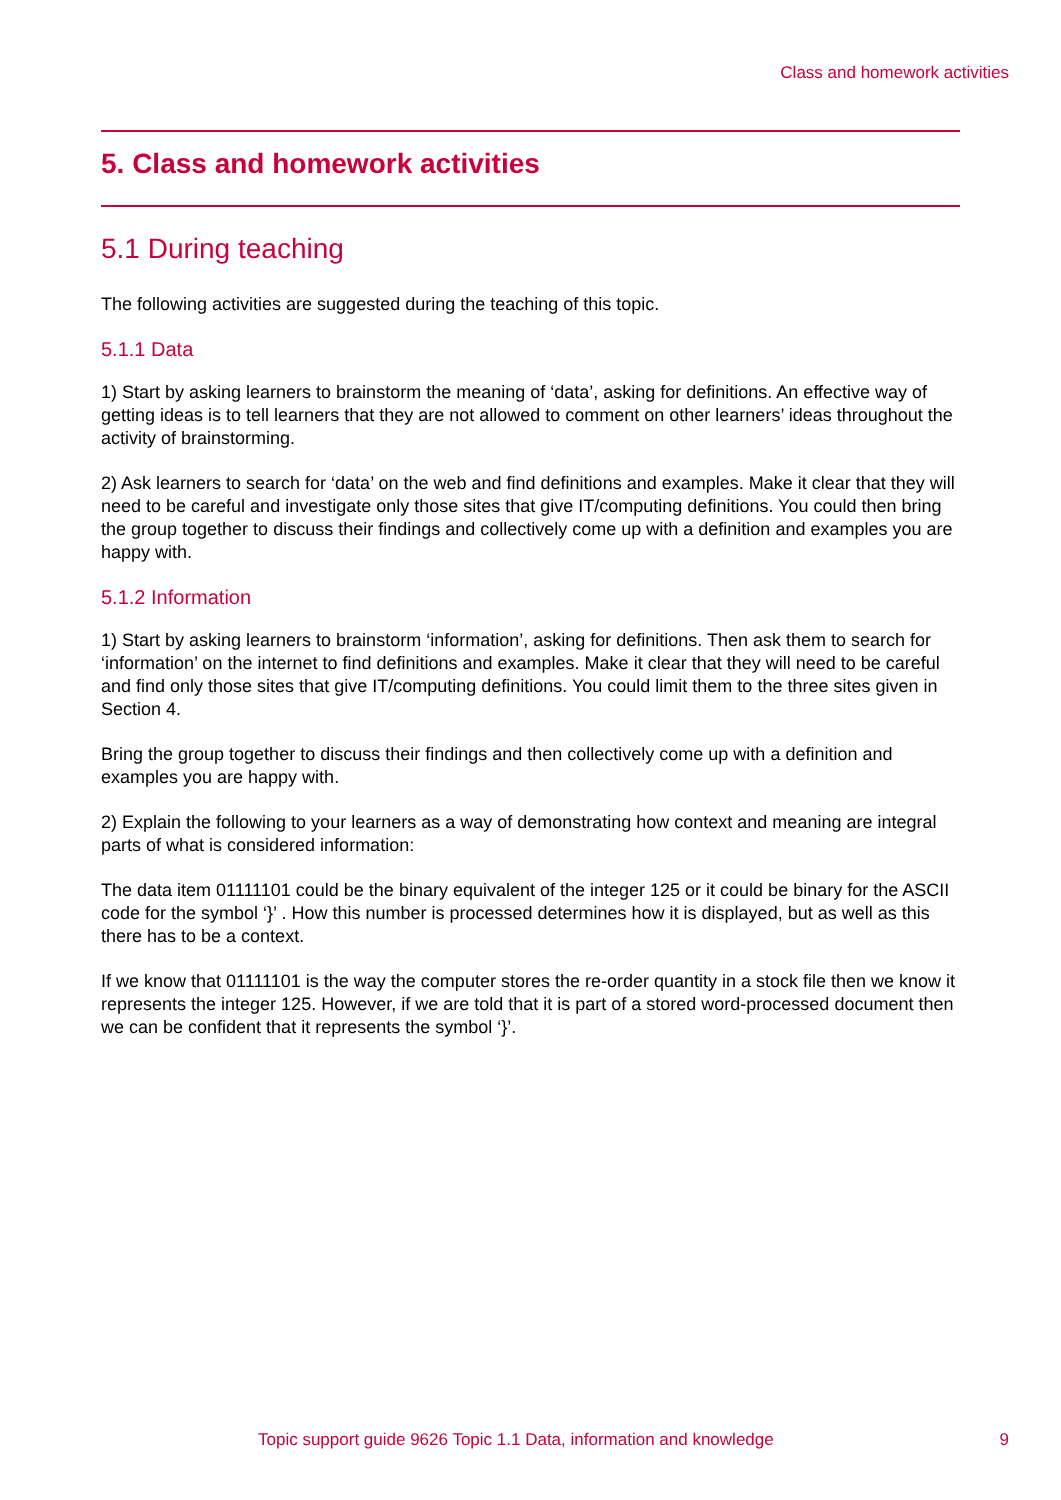Class and homework activities
5. Class and homework activities
5.1 During teaching
The following activities are suggested during the teaching of this topic.
5.1.1 Data
1) Start by asking learners to brainstorm the meaning of ‘data’, asking for definitions. An effective way of getting ideas is to tell learners that they are not allowed to comment on other learners’ ideas throughout the activity of brainstorming.
2) Ask learners to search for ‘data’ on the web and find definitions and examples. Make it clear that they will need to be careful and investigate only those sites that give IT/computing definitions. You could then bring the group together to discuss their findings and collectively come up with a definition and examples you are happy with.
5.1.2 Information
1) Start by asking learners to brainstorm ‘information’, asking for definitions. Then ask them to search for ‘information’ on the internet to find definitions and examples. Make it clear that they will need to be careful and find only those sites that give IT/computing definitions. You could limit them to the three sites given in Section 4.
Bring the group together to discuss their findings and then collectively come up with a definition and examples you are happy with.
2) Explain the following to your learners as a way of demonstrating how context and meaning are integral parts of what is considered information:
The data item 01111101 could be the binary equivalent of the integer 125 or it could be binary for the ASCII code for the symbol ‘}’ . How this number is processed determines how it is displayed, but as well as this there has to be a context.
If we know that 01111101 is the way the computer stores the re-order quantity in a stock file then we know it represents the integer 125. However, if we are told that it is part of a stored word-processed document then we can be confident that it represents the symbol ‘}’.
Topic support guide 9626 Topic 1.1 Data, information and knowledge
9